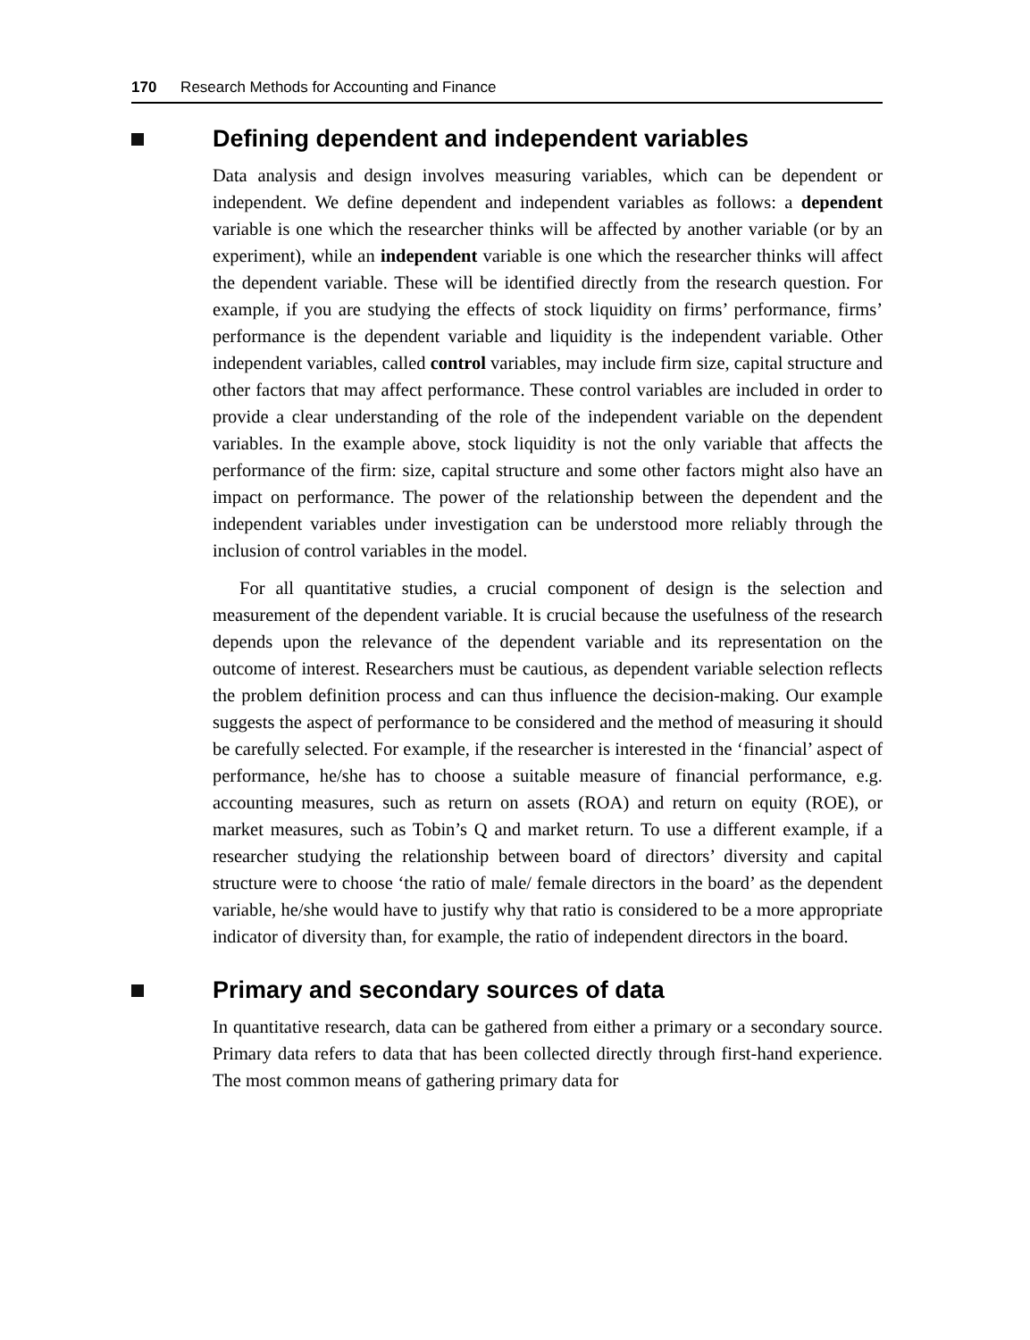170 Research Methods for Accounting and Finance
Defining dependent and independent variables
Data analysis and design involves measuring variables, which can be dependent or independent. We define dependent and independent variables as follows: a dependent variable is one which the researcher thinks will be affected by another variable (or by an experiment), while an independent variable is one which the researcher thinks will affect the dependent variable. These will be identified directly from the research question. For example, if you are studying the effects of stock liquidity on firms’ performance, firms’ performance is the dependent variable and liquidity is the independent variable. Other independent variables, called control variables, may include firm size, capital structure and other factors that may affect performance. These control variables are included in order to provide a clear understanding of the role of the independent variable on the dependent variables. In the example above, stock liquidity is not the only variable that affects the performance of the firm: size, capital structure and some other factors might also have an impact on performance. The power of the relationship between the dependent and the independent variables under investigation can be understood more reliably through the inclusion of control variables in the model.
For all quantitative studies, a crucial component of design is the selection and measurement of the dependent variable. It is crucial because the usefulness of the research depends upon the relevance of the dependent variable and its representation on the outcome of interest. Researchers must be cautious, as dependent variable selection reflects the problem definition process and can thus influence the decision-making. Our example suggests the aspect of performance to be considered and the method of measuring it should be carefully selected. For example, if the researcher is interested in the ‘financial’ aspect of performance, he/she has to choose a suitable measure of financial performance, e.g. accounting measures, such as return on assets (ROA) and return on equity (ROE), or market measures, such as Tobin’s Q and market return. To use a different example, if a researcher studying the relationship between board of directors’ diversity and capital structure were to choose ‘the ratio of male/ female directors in the board’ as the dependent variable, he/she would have to justify why that ratio is considered to be a more appropriate indicator of diversity than, for example, the ratio of independent directors in the board.
Primary and secondary sources of data
In quantitative research, data can be gathered from either a primary or a secondary source. Primary data refers to data that has been collected directly through first-hand experience. The most common means of gathering primary data for